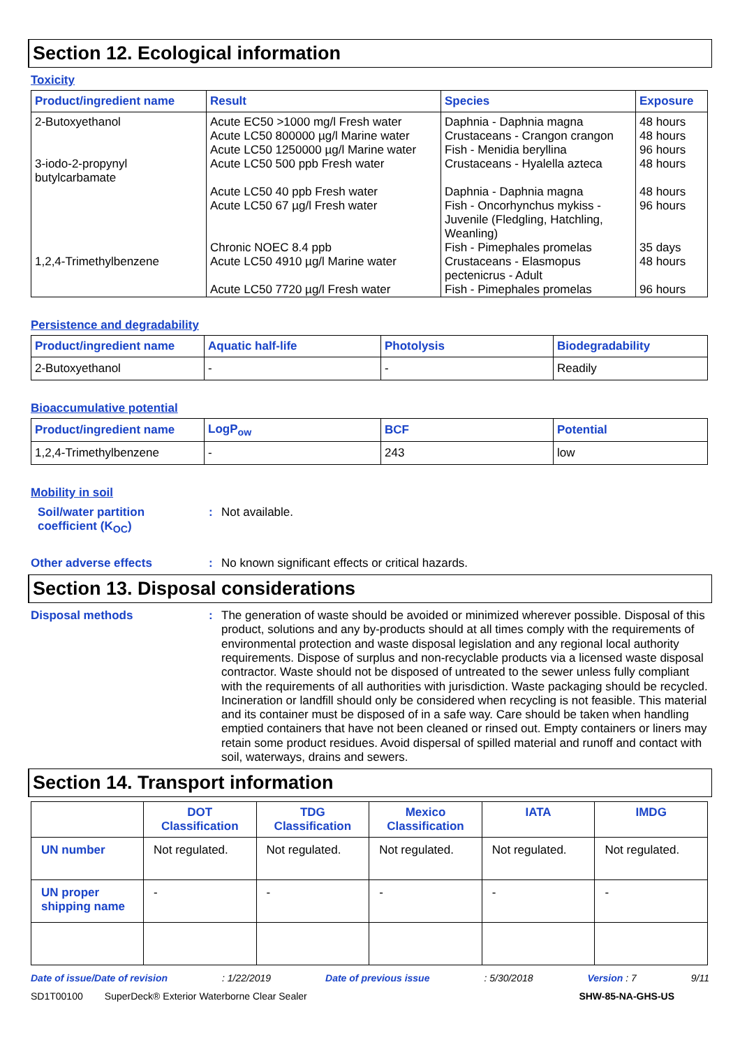Section 12. Ecological information
Toxicity
| Product/ingredient name | Result | Species | Exposure |
| --- | --- | --- | --- |
| 2-Butoxyethanol 3-iodo-2-propynyl butylcarbamate 1,2,4-Trimethylbenzene | Acute EC50 >1000 mg/l Fresh water Acute LC50 800000 µg/l Marine water Acute LC50 1250000 µg/l Marine water Acute LC50 500 ppb Fresh water Acute LC50 40 ppb Fresh water Acute LC50 67 µg/l Fresh water Chronic NOEC 8.4 ppb Acute LC50 4910 µg/l Marine water Acute LC50 7720 µg/l Fresh water | Daphnia - Daphnia magna Crustaceans - Crangon crangon Fish - Menidia beryllina Crustaceans - Hyalella azteca Daphnia - Daphnia magna Fish - Oncorhynchus mykiss - Juvenile (Fledgling, Hatchling, Weanling) Fish - Pimephales promelas Crustaceans - Elasmopus pectenicrus - Adult Fish - Pimephales promelas | 48 hours 48 hours 96 hours 48 hours 48 hours 96 hours 35 days 48 hours 96 hours |
Persistence and degradability
| Product/ingredient name | Aquatic half-life | Photolysis | Biodegradability |
| --- | --- | --- | --- |
| 2-Butoxyethanol | - | - | Readily |
Bioaccumulative potential
| Product/ingredient name | LogP<sub>ow</sub> | BCF | Potential |
| --- | --- | --- | --- |
| 1,2,4-Trimethylbenzene | - | 243 | low |
Mobility in soil
Soil/water partition
coefficient (K<sub>OC</sub>)
:
Not available.
Other adverse effects :
No known significant effects or critical hazards.
Section 13. Disposal considerations
Disposal methods :
The generation of waste should be avoided or minimized wherever possible. Disposal of this product, solutions and any by-products should at all times comply with the requirements of environmental protection and waste disposal legislation and any regional local authority requirements. Dispose of surplus and non-recyclable products via a licensed waste disposal contractor. Waste should not be disposed of untreated to the sewer unless fully compliant with the requirements of all authorities with jurisdiction. Waste packaging should be recycled. Incineration or landfill should only be considered when recycling is not feasible. This material and its container must be disposed of in a safe way. Care should be taken when handling emptied containers that have not been cleaned or rinsed out. Empty containers or liners may retain some product residues. Avoid dispersal of spilled material and runoff and contact with soil, waterways, drains and sewers.
Section 14. Transport information
| | DOT Classification | TDG Classification | Mexico Classification | IATA | IMDG |
| --- | --- | --- | --- | --- | --- |
| UN number | Not regulated. | Not regulated. | Not regulated. | Not regulated. | Not regulated. |
| UN proper shipping name | - | - | - | - | - |
Date of issue/Date of revision : 1/22/2019 Date of previous issue : 5/30/2018 Version : 7 9/11
SD1T00100 SuperDeck® Exterior Waterborne Clear Sealer SHW-85-NA-GHS-US